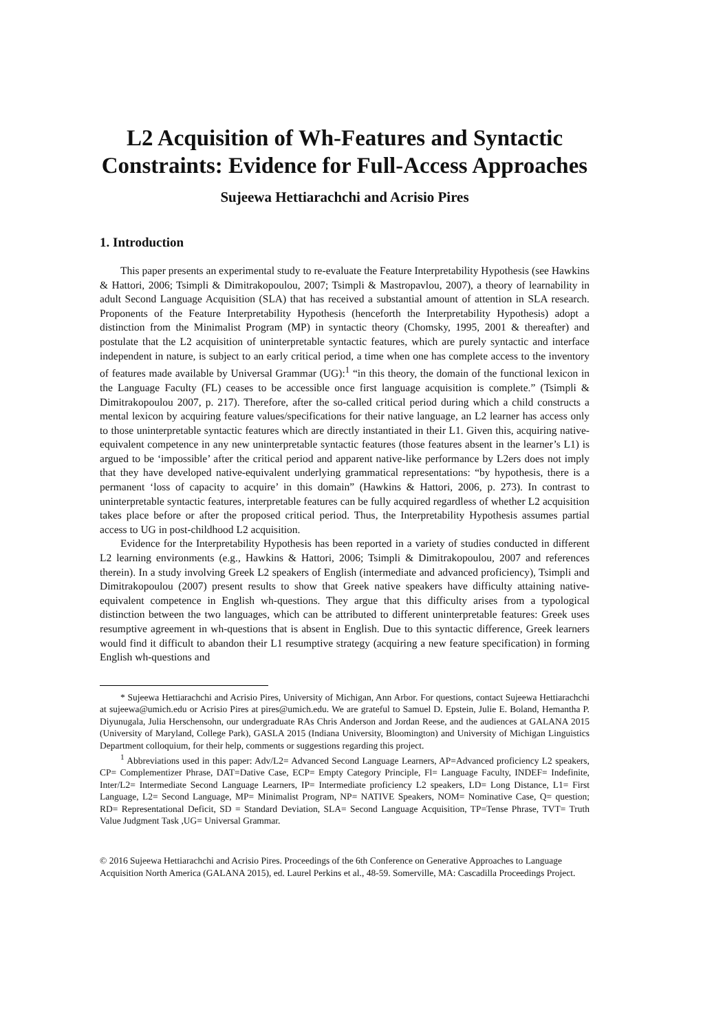L2 Acquisition of Wh-Features and Syntactic Constraints: Evidence for Full-Access Approaches
Sujeewa Hettiarachchi and Acrisio Pires
1. Introduction
This paper presents an experimental study to re-evaluate the Feature Interpretability Hypothesis (see Hawkins & Hattori, 2006; Tsimpli & Dimitrakopoulou, 2007; Tsimpli & Mastropavlou, 2007), a theory of learnability in adult Second Language Acquisition (SLA) that has received a substantial amount of attention in SLA research. Proponents of the Feature Interpretability Hypothesis (henceforth the Interpretability Hypothesis) adopt a distinction from the Minimalist Program (MP) in syntactic theory (Chomsky, 1995, 2001 & thereafter) and postulate that the L2 acquisition of uninterpretable syntactic features, which are purely syntactic and interface independent in nature, is subject to an early critical period, a time when one has complete access to the inventory of features made available by Universal Grammar (UG):<sup>1</sup> “in this theory, the domain of the functional lexicon in the Language Faculty (FL) ceases to be accessible once first language acquisition is complete.” (Tsimpli & Dimitrakopoulou 2007, p. 217). Therefore, after the so-called critical period during which a child constructs a mental lexicon by acquiring feature values/specifications for their native language, an L2 learner has access only to those uninterpretable syntactic features which are directly instantiated in their L1. Given this, acquiring native-equivalent competence in any new uninterpretable syntactic features (those features absent in the learner’s L1) is argued to be ‘impossible’ after the critical period and apparent native-like performance by L2ers does not imply that they have developed native-equivalent underlying grammatical representations: “by hypothesis, there is a permanent ‘loss of capacity to acquire’ in this domain” (Hawkins & Hattori, 2006, p. 273). In contrast to uninterpretable syntactic features, interpretable features can be fully acquired regardless of whether L2 acquisition takes place before or after the proposed critical period. Thus, the Interpretability Hypothesis assumes partial access to UG in post-childhood L2 acquisition.
Evidence for the Interpretability Hypothesis has been reported in a variety of studies conducted in different L2 learning environments (e.g., Hawkins & Hattori, 2006; Tsimpli & Dimitrakopoulou, 2007 and references therein). In a study involving Greek L2 speakers of English (intermediate and advanced proficiency), Tsimpli and Dimitrakopoulou (2007) present results to show that Greek native speakers have difficulty attaining native-equivalent competence in English wh-questions. They argue that this difficulty arises from a typological distinction between the two languages, which can be attributed to different uninterpretable features: Greek uses resumptive agreement in wh-questions that is absent in English. Due to this syntactic difference, Greek learners would find it difficult to abandon their L1 resumptive strategy (acquiring a new feature specification) in forming English wh-questions and
* Sujeewa Hettiarachchi and Acrisio Pires, University of Michigan, Ann Arbor. For questions, contact Sujeewa Hettiarachchi at sujeewa@umich.edu or Acrisio Pires at pires@umich.edu. We are grateful to Samuel D. Epstein, Julie E. Boland, Hemantha P. Diyunugala, Julia Herschensohn, our undergraduate RAs Chris Anderson and Jordan Reese, and the audiences at GALANA 2015 (University of Maryland, College Park), GASLA 2015 (Indiana University, Bloomington) and University of Michigan Linguistics Department colloquium, for their help, comments or suggestions regarding this project.
<sup>1</sup> Abbreviations used in this paper: Adv/L2= Advanced Second Language Learners, AP=Advanced proficiency L2 speakers, CP= Complementizer Phrase, DAT=Dative Case, ECP= Empty Category Principle, Fl= Language Faculty, INDEF= Indefinite, Inter/L2= Intermediate Second Language Learners, IP= Intermediate proficiency L2 speakers, LD= Long Distance, L1= First Language, L2= Second Language, MP= Minimalist Program, NP= NATIVE Speakers, NOM= Nominative Case, Q= question; RD= Representational Deficit, SD = Standard Deviation, SLA= Second Language Acquisition, TP=Tense Phrase, TVT= Truth Value Judgment Task ,UG= Universal Grammar.
© 2016 Sujeewa Hettiarachchi and Acrisio Pires. Proceedings of the 6th Conference on Generative Approaches to Language Acquisition North America (GALANA 2015), ed. Laurel Perkins et al., 48-59. Somerville, MA: Cascadilla Proceedings Project.